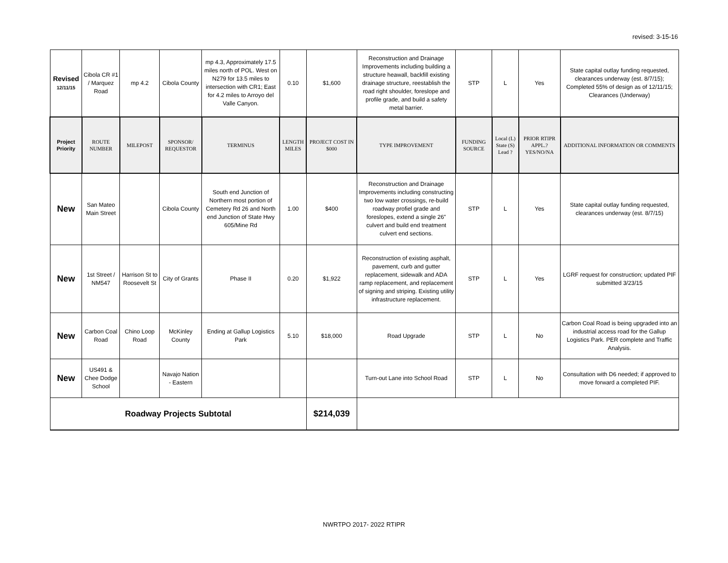revised: 3-15-16
| Revised 12/11/15 | Cibola CR #1 / Marquez Road | mp 4.2 | Cibola County | mp 4.3, Approximately 17.5 miles north of POL. West on N279 for 13.5 miles to intersection with CR1; East for 4.2 miles to Arroyo del Valle Canyon. | 0.10 | $1,600 | Reconstruction and Drainage Improvements including building a structure heawall, backfill existing drainage structure, reestablish the road right shoulder, foreslope and profile grade, and build a safety metal barrier. | STP | L | Yes | State capital outlay funding requested, clearances underway (est. 8/7/15); Completed 55% of design as of 12/11/15; Clearances (Underway) |
| Project Priority | ROUTE NUMBER | MILEPOST | SPONSOR/ REQUESTOR | TERMINUS | LENGTH MILES | PROJECT COST IN $000 | TYPE IMPROVEMENT | FUNDING SOURCE | Local (L) State (S) Lead ? | PRIOR RTIPR APPL.? YES/NO/NA | ADDITIONAL INFORMATION OR COMMENTS |
| New | San Mateo Main Street | | Cibola County | South end Junction of Northern most portion of Cemetery Rd 26 and North end Junction of State Hwy 605/Mine Rd | 1.00 | $400 | Reconstruction and Drainage Improvements including constructing two low water crossings, re-build roadway profiel grade and foreslopes, extend a single 26" culvert and build end treatment culvert end sections. | STP | L | Yes | State capital outlay funding requested, clearances underway (est. 8/7/15) |
| New | 1st Street / NM547 | Harrison St to Roosevelt St | City of Grants | Phase II | 0.20 | $1,922 | Reconstruction of existing asphalt, pavement, curb and gutter replacement, sidewalk and ADA ramp replacement, and replacement of signing and striping. Existing utility infrastructure replacement. | STP | L | Yes | LGRF request for construction; updated PIF submitted 3/23/15 |
| New | Carbon Coal Road | Chino Loop Road | McKinley County | Ending at Gallup Logistics Park | 5.10 | $18,000 | Road Upgrade | STP | L | No | Carbon Coal Road is being upgraded into an industrial access road for the Gallup Logistics Park. PER complete and Traffic Analysis. |
| New | US491 & Chee Dodge School | | Navajo Nation - Eastern | | | | Turn-out Lane into School Road | STP | L | No | Consultation with D6 needed; if approved to move forward a completed PIF. |
| Roadway Projects Subtotal | | | | | | $214,039 | | | | | |
NWRTPO 2017- 2022 RTIPR